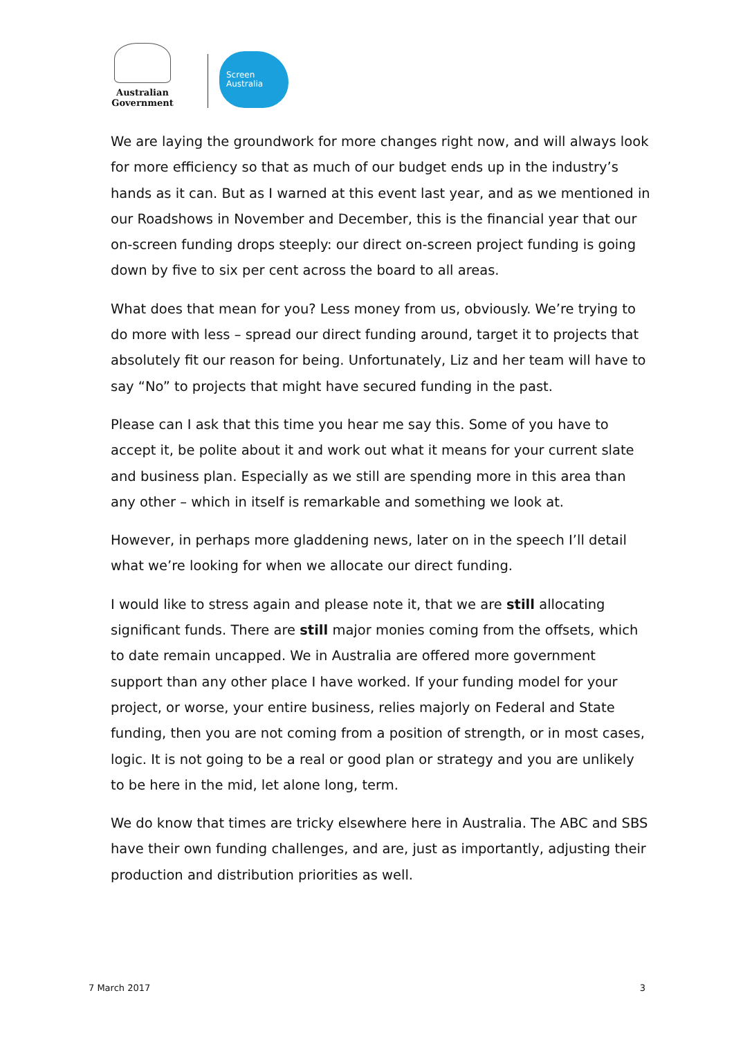Australian Government
Screen
Australia
We are laying the groundwork for more changes right now, and will always look for more efficiency so that as much of our budget ends up in the industry’s hands as it can. But as I warned at this event last year, and as we mentioned in our Roadshows in November and December, this is the financial year that our on-screen funding drops steeply: our direct on-screen project funding is going down by five to six per cent across the board to all areas.
What does that mean for you? Less money from us, obviously. We’re trying to do more with less – spread our direct funding around, target it to projects that absolutely fit our reason for being. Unfortunately, Liz and her team will have to say “No” to projects that might have secured funding in the past.
Please can I ask that this time you hear me say this. Some of you have to accept it, be polite about it and work out what it means for your current slate and business plan. Especially as we still are spending more in this area than any other – which in itself is remarkable and something we look at.
However, in perhaps more gladdening news, later on in the speech I’ll detail what we’re looking for when we allocate our direct funding.
I would like to stress again and please note it, that we are still allocating significant funds. There are still major monies coming from the offsets, which to date remain uncapped. We in Australia are offered more government support than any other place I have worked. If your funding model for your project, or worse, your entire business, relies majorly on Federal and State funding, then you are not coming from a position of strength, or in most cases, logic. It is not going to be a real or good plan or strategy and you are unlikely to be here in the mid, let alone long, term.
We do know that times are tricky elsewhere here in Australia. The ABC and SBS have their own funding challenges, and are, just as importantly, adjusting their production and distribution priorities as well.
7 March 2017 3